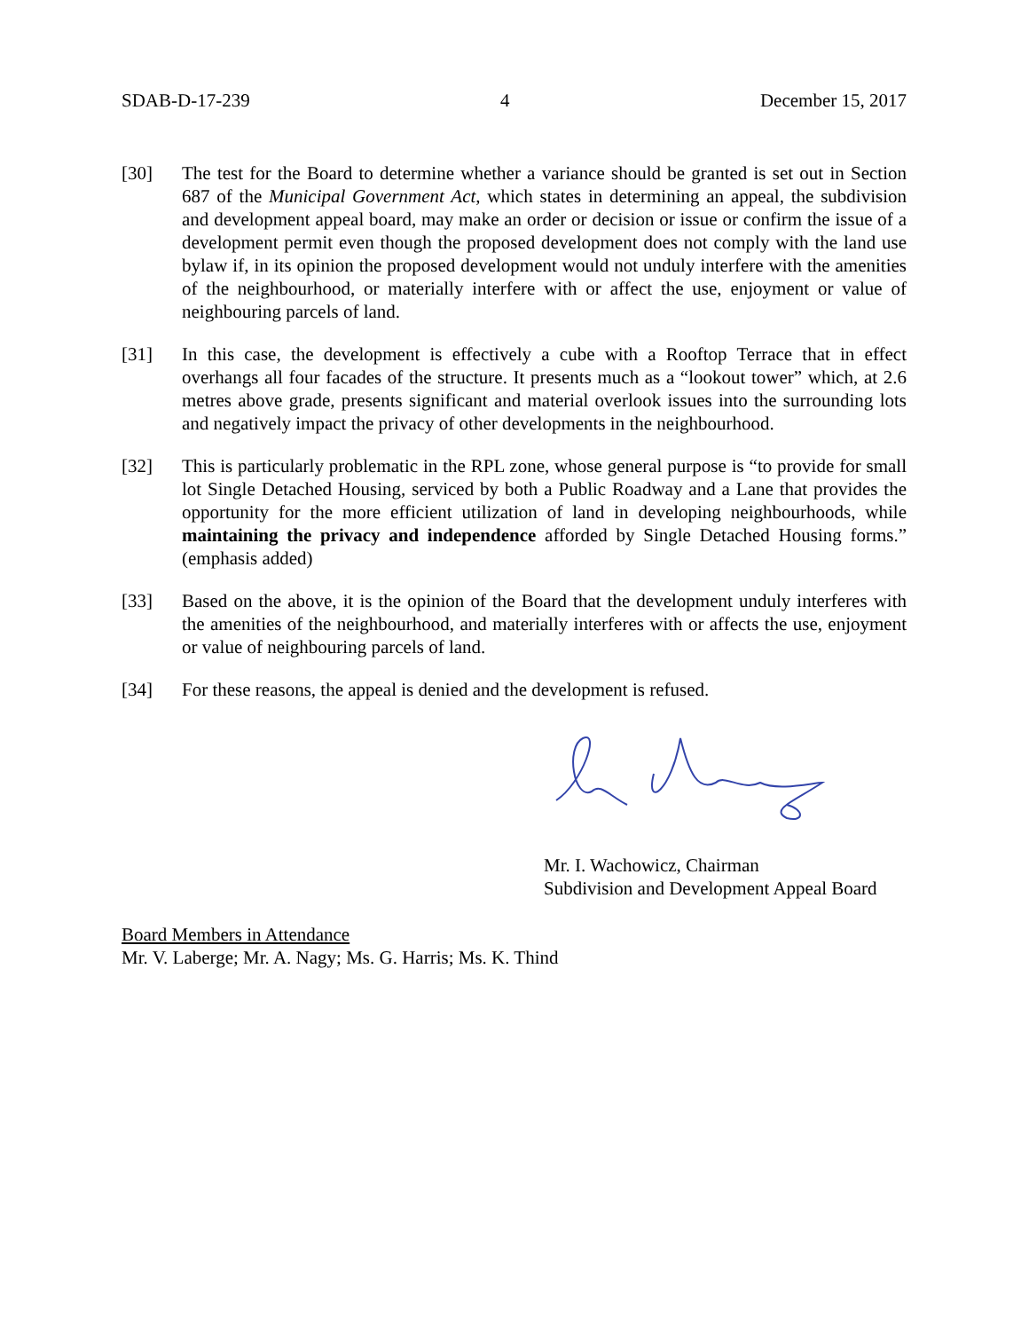SDAB-D-17-239 4 December 15, 2017
[30] The test for the Board to determine whether a variance should be granted is set out in Section 687 of the Municipal Government Act, which states in determining an appeal, the subdivision and development appeal board, may make an order or decision or issue or confirm the issue of a development permit even though the proposed development does not comply with the land use bylaw if, in its opinion the proposed development would not unduly interfere with the amenities of the neighbourhood, or materially interfere with or affect the use, enjoyment or value of neighbouring parcels of land.
[31] In this case, the development is effectively a cube with a Rooftop Terrace that in effect overhangs all four facades of the structure. It presents much as a “lookout tower” which, at 2.6 metres above grade, presents significant and material overlook issues into the surrounding lots and negatively impact the privacy of other developments in the neighbourhood.
[32] This is particularly problematic in the RPL zone, whose general purpose is “to provide for small lot Single Detached Housing, serviced by both a Public Roadway and a Lane that provides the opportunity for the more efficient utilization of land in developing neighbourhoods, while maintaining the privacy and independence afforded by Single Detached Housing forms.” (emphasis added)
[33] Based on the above, it is the opinion of the Board that the development unduly interferes with the amenities of the neighbourhood, and materially interferes with or affects the use, enjoyment or value of neighbouring parcels of land.
[34] For these reasons, the appeal is denied and the development is refused.
Mr. I. Wachowicz, Chairman
Subdivision and Development Appeal Board
Board Members in Attendance
Mr. V. Laberge; Mr. A. Nagy; Ms. G. Harris; Ms. K. Thind